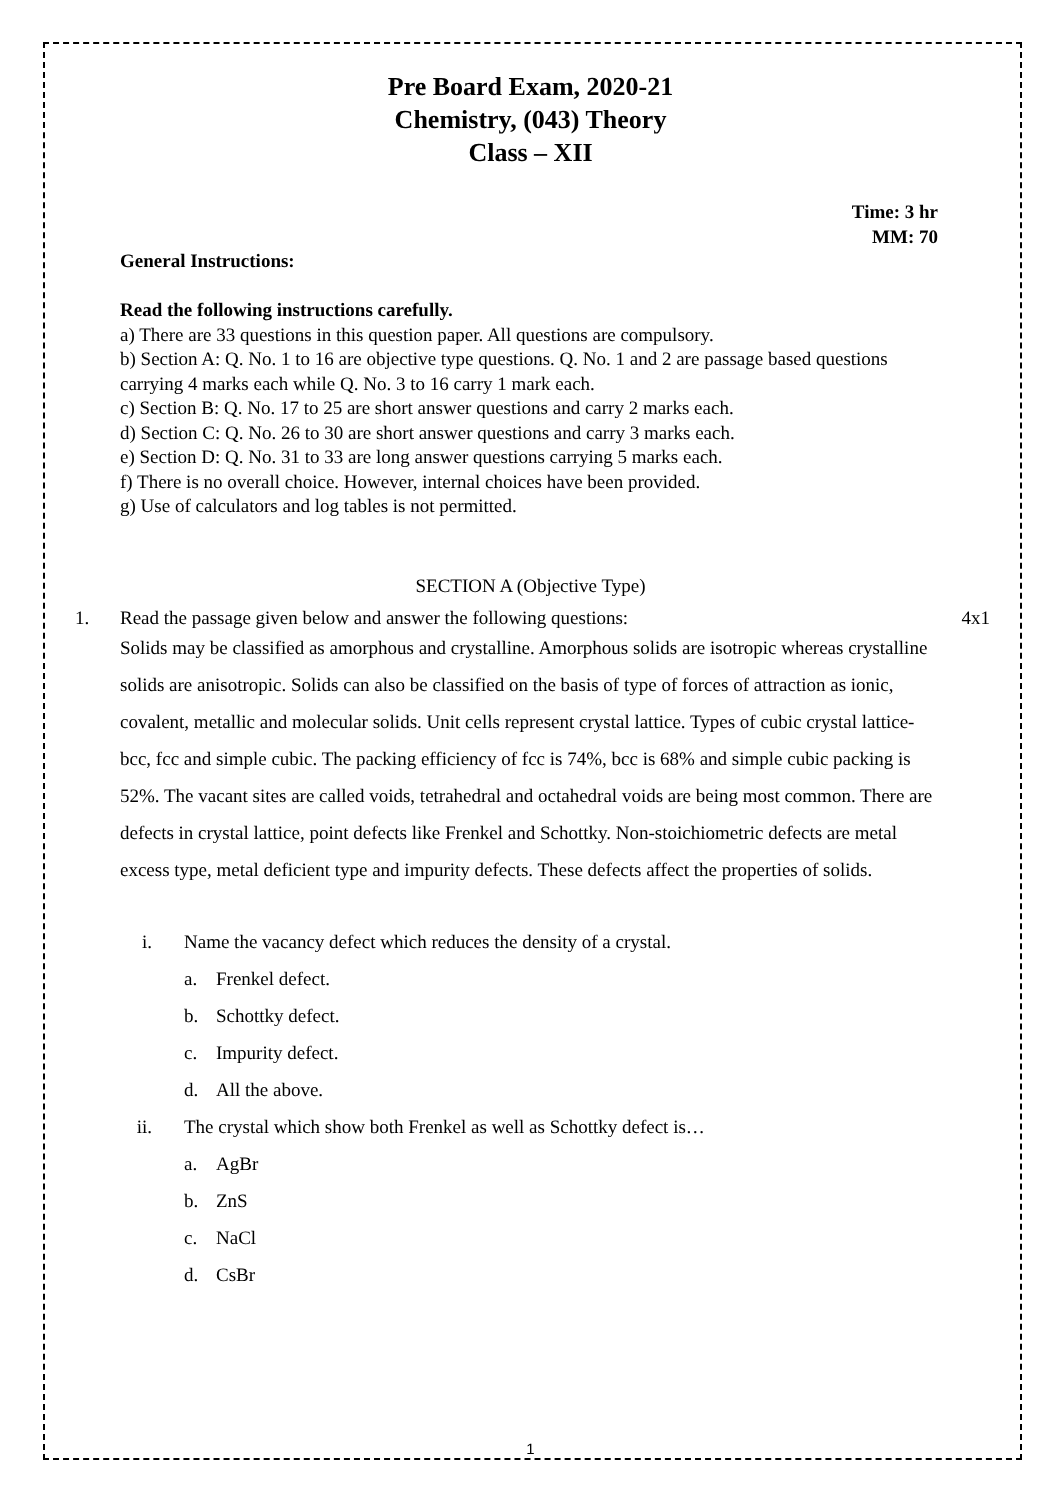Pre Board Exam, 2020-21
Chemistry, (043) Theory
Class – XII
Time: 3 hr
MM: 70
General Instructions:
Read the following instructions carefully.
a) There are 33 questions in this question paper. All questions are compulsory.
b) Section A: Q. No. 1 to 16 are objective type questions. Q. No. 1 and 2 are passage based questions carrying 4 marks each while Q. No. 3 to 16 carry 1 mark each.
c) Section B: Q. No. 17 to 25 are short answer questions and carry 2 marks each.
d) Section C: Q. No. 26 to 30 are short answer questions and carry 3 marks each.
e) Section D: Q. No. 31 to 33 are long answer questions carrying 5 marks each.
f) There is no overall choice. However, internal choices have been provided.
g) Use of calculators and log tables is not permitted.
SECTION A (Objective Type)
1. Read the passage given below and answer the following questions: 4x1
Solids may be classified as amorphous and crystalline. Amorphous solids are isotropic whereas crystalline solids are anisotropic. Solids can also be classified on the basis of type of forces of attraction as ionic, covalent, metallic and molecular solids. Unit cells represent crystal lattice. Types of cubic crystal lattice-bcc, fcc and simple cubic. The packing efficiency of fcc is 74%, bcc is 68% and simple cubic packing is 52%. The vacant sites are called voids, tetrahedral and octahedral voids are being most common. There are defects in crystal lattice, point defects like Frenkel and Schottky. Non-stoichiometric defects are metal excess type, metal deficient type and impurity defects. These defects affect the properties of solids.
i. Name the vacancy defect which reduces the density of a crystal.
a. Frenkel defect.
b. Schottky defect.
c. Impurity defect.
d. All the above.
ii. The crystal which show both Frenkel as well as Schottky defect is…
a. AgBr
b. ZnS
c. NaCl
d. CsBr
1